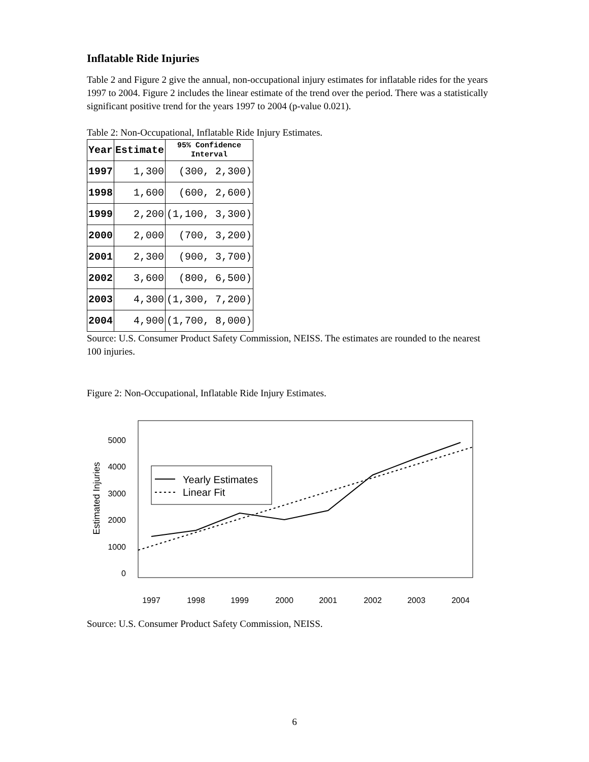Inflatable Ride Injuries
Table 2 and Figure 2 give the annual, non-occupational injury estimates for inflatable rides for the years 1997 to 2004. Figure 2 includes the linear estimate of the trend over the period. There was a statistically significant positive trend for the years 1997 to 2004 (p-value 0.021).
Table 2: Non-Occupational, Inflatable Ride Injury Estimates.
| Year | Estimate | 95% Confidence Interval |
| --- | --- | --- |
| 1997 | 1,300 | (300, 2,300) |
| 1998 | 1,600 | (600, 2,600) |
| 1999 | 2,200 | (1,100, 3,300) |
| 2000 | 2,000 | (700, 3,200) |
| 2001 | 2,300 | (900, 3,700) |
| 2002 | 3,600 | (800, 6,500) |
| 2003 | 4,300 | (1,300, 7,200) |
| 2004 | 4,900 | (1,700, 8,000) |
Source: U.S. Consumer Product Safety Commission, NEISS. The estimates are rounded to the nearest 100 injuries.
Figure 2: Non-Occupational, Inflatable Ride Injury Estimates.
0
1000
2000
3000
4000
5000
1997
1998
1999
2000
2001
2002
2003
2004
Estimated Injuries
Yearly Estimates
Linear Fit
Source: U.S. Consumer Product Safety Commission, NEISS.
6